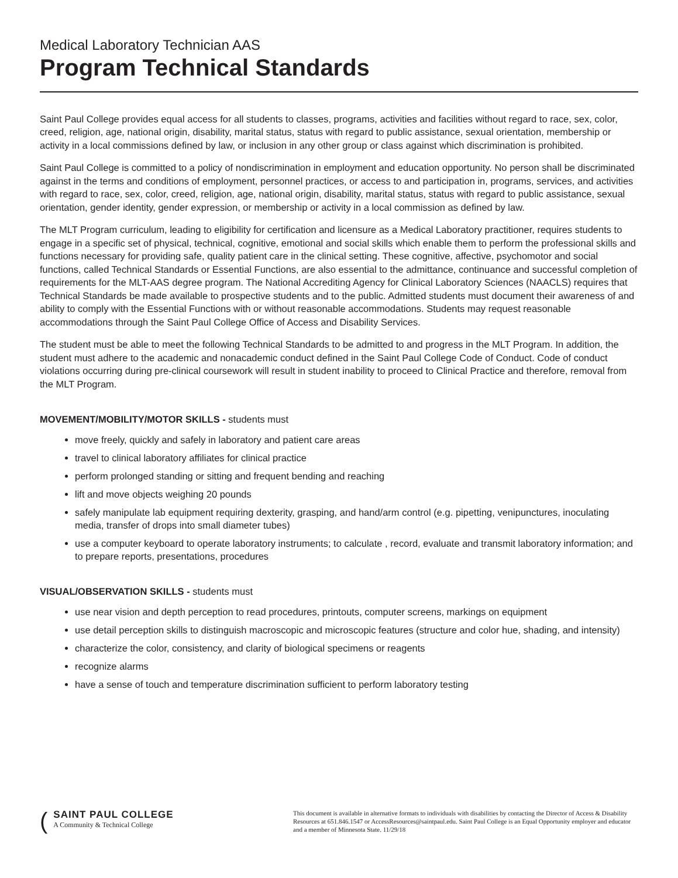Medical Laboratory Technician AAS
Program Technical Standards
Saint Paul College provides equal access for all students to classes, programs, activities and facilities without regard to race, sex, color, creed, religion, age, national origin, disability, marital status, status with regard to public assistance, sexual orientation, membership or activity in a local commissions defined by law, or inclusion in any other group or class against which discrimination is prohibited.
Saint Paul College is committed to a policy of nondiscrimination in employment and education opportunity. No person shall be discriminated against in the terms and conditions of employment, personnel practices, or access to and participation in, programs, services, and activities with regard to race, sex, color, creed, religion, age, national origin, disability, marital status, status with regard to public assistance, sexual orientation, gender identity, gender expression, or membership or activity in a local commission as defined by law.
The MLT Program curriculum, leading to eligibility for certification and licensure as a Medical Laboratory practitioner, requires students to engage in a specific set of physical, technical, cognitive, emotional and social skills which enable them to perform the professional skills and functions necessary for providing safe, quality patient care in the clinical setting. These cognitive, affective, psychomotor and social functions, called Technical Standards or Essential Functions, are also essential to the admittance, continuance and successful completion of requirements for the MLT-AAS degree program. The National Accrediting Agency for Clinical Laboratory Sciences (NAACLS) requires that Technical Standards be made available to prospective students and to the public. Admitted students must document their awareness of and ability to comply with the Essential Functions with or without reasonable accommodations. Students may request reasonable accommodations through the Saint Paul College Office of Access and Disability Services.
The student must be able to meet the following Technical Standards to be admitted to and progress in the MLT Program. In addition, the student must adhere to the academic and nonacademic conduct defined in the Saint Paul College Code of Conduct. Code of conduct violations occurring during pre-clinical coursework will result in student inability to proceed to Clinical Practice and therefore, removal from the MLT Program.
MOVEMENT/MOBILITY/MOTOR SKILLS - students must
move freely, quickly and safely in laboratory and patient care areas
travel to clinical laboratory affiliates for clinical practice
perform prolonged standing or sitting and frequent bending and reaching
lift and move objects weighing 20 pounds
safely manipulate lab equipment requiring dexterity, grasping, and hand/arm control (e.g. pipetting, venipunctures, inoculating media, transfer of drops into small diameter tubes)
use a computer keyboard to operate laboratory instruments; to calculate , record, evaluate and transmit laboratory information; and to prepare reports, presentations, procedures
VISUAL/OBSERVATION SKILLS - students must
use near vision and depth perception to read procedures, printouts, computer screens, markings on equipment
use detail perception skills to distinguish macroscopic and microscopic features (structure and color hue, shading, and intensity)
characterize the color, consistency, and clarity of biological specimens or reagents
recognize alarms
have a sense of touch and temperature discrimination sufficient to perform laboratory testing
(
SAINT PAUL COLLEGE
A Community & Technical College
This document is available in alternative formats to individuals with disabilities by contacting the Director of Access & Disability Resources at 651.846.1547 or AccessResources@saintpaul.edu. Saint Paul College is an Equal Opportunity employer and educator and a member of Minnesota State. 11/29/18